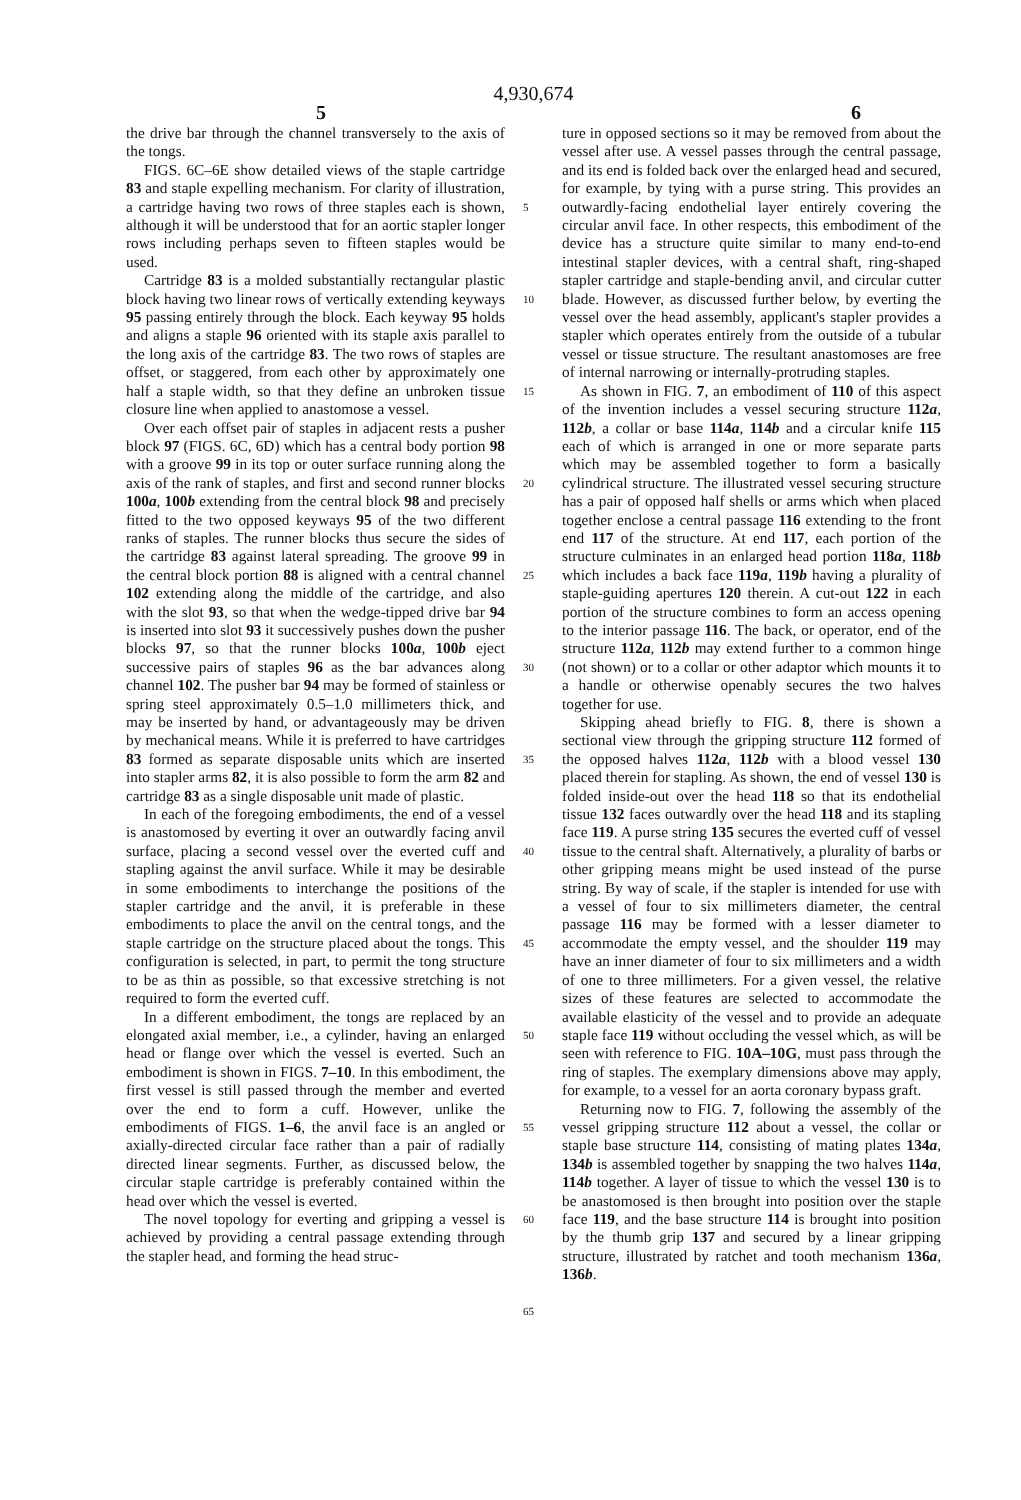4,930,674
5 6
the drive bar through the channel transversely to the axis of the tongs.
FIGS. 6C–6E show detailed views of the staple cartridge 83 and staple expelling mechanism. For clarity of illustration, a cartridge having two rows of three staples each is shown, although it will be understood that for an aortic stapler longer rows including perhaps seven to fifteen staples would be used.
Cartridge 83 is a molded substantially rectangular plastic block having two linear rows of vertically extending keyways 95 passing entirely through the block. Each keyway 95 holds and aligns a staple 96 oriented with its staple axis parallel to the long axis of the cartridge 83. The two rows of staples are offset, or staggered, from each other by approximately one half a staple width, so that they define an unbroken tissue closure line when applied to anastomose a vessel.
Over each offset pair of staples in adjacent rests a pusher block 97 (FIGS. 6C, 6D) which has a central body portion 98 with a groove 99 in its top or outer surface running along the axis of the rank of staples, and first and second runner blocks 100a, 100b extending from the central block 98 and precisely fitted to the two opposed keyways 95 of the two different ranks of staples. The runner blocks thus secure the sides of the cartridge 83 against lateral spreading. The groove 99 in the central block portion 88 is aligned with a central channel 102 extending along the middle of the cartridge, and also with the slot 93, so that when the wedge-tipped drive bar 94 is inserted into slot 93 it successively pushes down the pusher blocks 97, so that the runner blocks 100a, 100b eject successive pairs of staples 96 as the bar advances along channel 102. The pusher bar 94 may be formed of stainless or spring steel approximately 0.5–1.0 millimeters thick, and may be inserted by hand, or advantageously may be driven by mechanical means. While it is preferred to have cartridges 83 formed as separate disposable units which are inserted into stapler arms 82, it is also possible to form the arm 82 and cartridge 83 as a single disposable unit made of plastic.
In each of the foregoing embodiments, the end of a vessel is anastomosed by everting it over an outwardly facing anvil surface, placing a second vessel over the everted cuff and stapling against the anvil surface. While it may be desirable in some embodiments to interchange the positions of the stapler cartridge and the anvil, it is preferable in these embodiments to place the anvil on the central tongs, and the staple cartridge on the structure placed about the tongs. This configuration is selected, in part, to permit the tong structure to be as thin as possible, so that excessive stretching is not required to form the everted cuff.
In a different embodiment, the tongs are replaced by an elongated axial member, i.e., a cylinder, having an enlarged head or flange over which the vessel is everted. Such an embodiment is shown in FIGS. 7–10. In this embodiment, the first vessel is still passed through the member and everted over the end to form a cuff. However, unlike the embodiments of FIGS. 1–6, the anvil face is an angled or axially-directed circular face rather than a pair of radially directed linear segments. Further, as discussed below, the circular staple cartridge is preferably contained within the head over which the vessel is everted.
The novel topology for everting and gripping a vessel is achieved by providing a central passage extending through the stapler head, and forming the head struc-
5
10
15
20
25
30
35
40
45
50
55
60
65
ture in opposed sections so it may be removed from about the vessel after use. A vessel passes through the central passage, and its end is folded back over the enlarged head and secured, for example, by tying with a purse string. This provides an outwardly-facing endothelial layer entirely covering the circular anvil face. In other respects, this embodiment of the device has a structure quite similar to many end-to-end intestinal stapler devices, with a central shaft, ring-shaped stapler cartridge and staple-bending anvil, and circular cutter blade. However, as discussed further below, by everting the vessel over the head assembly, applicant's stapler provides a stapler which operates entirely from the outside of a tubular vessel or tissue structure. The resultant anastomoses are free of internal narrowing or internally-protruding staples.
As shown in FIG. 7, an embodiment of 110 of this aspect of the invention includes a vessel securing structure 112a, 112b, a collar or base 114a, 114b and a circular knife 115 each of which is arranged in one or more separate parts which may be assembled together to form a basically cylindrical structure. The illustrated vessel securing structure has a pair of opposed half shells or arms which when placed together enclose a central passage 116 extending to the front end 117 of the structure. At end 117, each portion of the structure culminates in an enlarged head portion 118a, 118b which includes a back face 119a, 119b having a plurality of staple-guiding apertures 120 therein. A cut-out 122 in each portion of the structure combines to form an access opening to the interior passage 116. The back, or operator, end of the structure 112a, 112b may extend further to a common hinge (not shown) or to a collar or other adaptor which mounts it to a handle or otherwise openably secures the two halves together for use.
Skipping ahead briefly to FIG. 8, there is shown a sectional view through the gripping structure 112 formed of the opposed halves 112a, 112b with a blood vessel 130 placed therein for stapling. As shown, the end of vessel 130 is folded inside-out over the head 118 so that its endothelial tissue 132 faces outwardly over the head 118 and its stapling face 119. A purse string 135 secures the everted cuff of vessel tissue to the central shaft. Alternatively, a plurality of barbs or other gripping means might be used instead of the purse string. By way of scale, if the stapler is intended for use with a vessel of four to six millimeters diameter, the central passage 116 may be formed with a lesser diameter to accommodate the empty vessel, and the shoulder 119 may have an inner diameter of four to six millimeters and a width of one to three millimeters. For a given vessel, the relative sizes of these features are selected to accommodate the available elasticity of the vessel and to provide an adequate staple face 119 without occluding the vessel which, as will be seen with reference to FIG. 10A–10G, must pass through the ring of staples. The exemplary dimensions above may apply, for example, to a vessel for an aorta coronary bypass graft.
Returning now to FIG. 7, following the assembly of the vessel gripping structure 112 about a vessel, the collar or staple base structure 114, consisting of mating plates 134a, 134b is assembled together by snapping the two halves 114a, 114b together. A layer of tissue to which the vessel 130 is to be anastomosed is then brought into position over the staple face 119, and the base structure 114 is brought into position by the thumb grip 137 and secured by a linear gripping structure, illustrated by ratchet and tooth mechanism 136a, 136b.